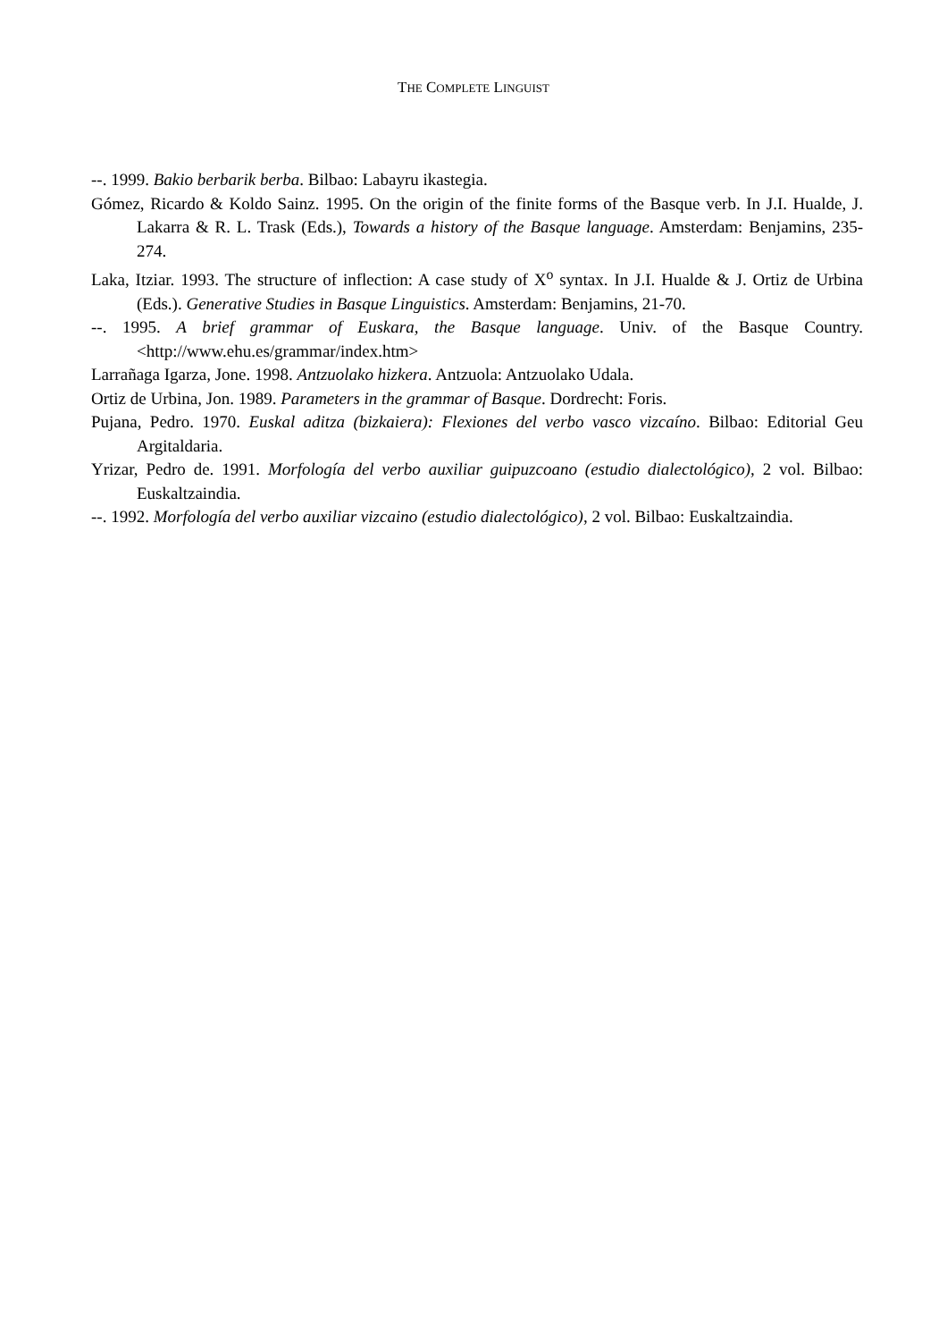THE COMPLETE LINGUIST
--. 1999. Bakio berbarik berba. Bilbao: Labayru ikastegia.
Gómez, Ricardo & Koldo Sainz. 1995. On the origin of the finite forms of the Basque verb. In J.I. Hualde, J. Lakarra & R. L. Trask (Eds.), Towards a history of the Basque language. Amsterdam: Benjamins, 235-274.
Laka, Itziar. 1993. The structure of inflection: A case study of X<sup>o</sup> syntax. In J.I. Hualde & J. Ortiz de Urbina (Eds.). Generative Studies in Basque Linguistics. Amsterdam: Benjamins, 21-70.
--. 1995. A brief grammar of Euskara, the Basque language. Univ. of the Basque Country. <http://www.ehu.es/grammar/index.htm>
Larrañaga Igarza, Jone. 1998. Antzuolako hizkera. Antzuola: Antzuolako Udala.
Ortiz de Urbina, Jon. 1989. Parameters in the grammar of Basque. Dordrecht: Foris.
Pujana, Pedro. 1970. Euskal aditza (bizkaiera): Flexiones del verbo vasco vizcaíno. Bilbao: Editorial Geu Argitaldaria.
Yrizar, Pedro de. 1991. Morfología del verbo auxiliar guipuzcoano (estudio dialectológico), 2 vol. Bilbao: Euskaltzaindia.
--. 1992. Morfología del verbo auxiliar vizcaino (estudio dialectológico), 2 vol. Bilbao: Euskaltzaindia.